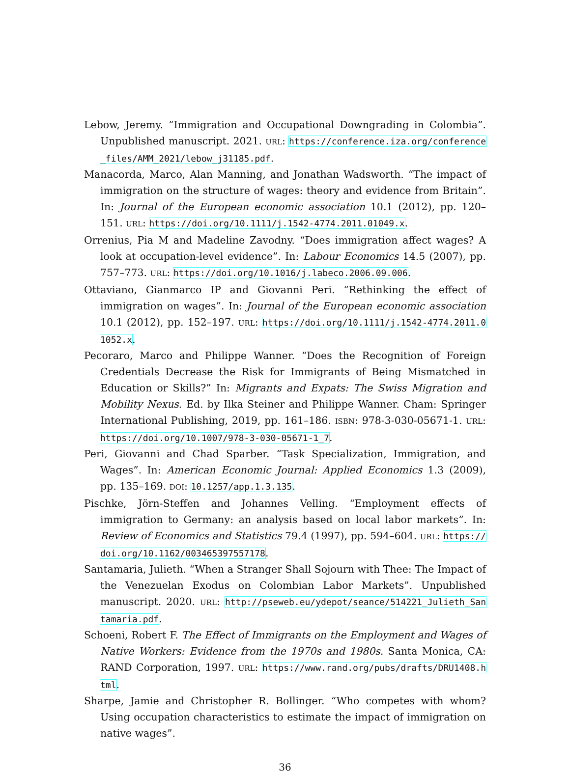Lebow, Jeremy. “Immigration and Occupational Downgrading in Colombia”. Unpublished manuscript. 2021. URL: https://conference.iza.org/conference_files/AMM_2021/lebow_j31185.pdf.
Manacorda, Marco, Alan Manning, and Jonathan Wadsworth. “The impact of immigration on the structure of wages: theory and evidence from Britain”. In: Journal of the European economic association 10.1 (2012), pp. 120–151. URL: https://doi.org/10.1111/j.1542-4774.2011.01049.x.
Orrenius, Pia M and Madeline Zavodny. “Does immigration affect wages? A look at occupation-level evidence”. In: Labour Economics 14.5 (2007), pp. 757–773. URL: https://doi.org/10.1016/j.labeco.2006.09.006.
Ottaviano, Gianmarco IP and Giovanni Peri. “Rethinking the effect of immigration on wages”. In: Journal of the European economic association 10.1 (2012), pp. 152–197. URL: https://doi.org/10.1111/j.1542-4774.2011.01052.x.
Pecoraro, Marco and Philippe Wanner. “Does the Recognition of Foreign Credentials Decrease the Risk for Immigrants of Being Mismatched in Education or Skills?” In: Migrants and Expats: The Swiss Migration and Mobility Nexus. Ed. by Ilka Steiner and Philippe Wanner. Cham: Springer International Publishing, 2019, pp. 161–186. ISBN: 978-3-030-05671-1. URL: https://doi.org/10.1007/978-3-030-05671-1_7.
Peri, Giovanni and Chad Sparber. “Task Specialization, Immigration, and Wages”. In: American Economic Journal: Applied Economics 1.3 (2009), pp. 135–169. DOI: 10.1257/app.1.3.135.
Pischke, Jörn-Steffen and Johannes Velling. “Employment effects of immigration to Germany: an analysis based on local labor markets”. In: Review of Economics and Statistics 79.4 (1997), pp. 594–604. URL: https://doi.org/10.1162/003465397557178.
Santamaria, Julieth. “When a Stranger Shall Sojourn with Thee: The Impact of the Venezuelan Exodus on Colombian Labor Markets”. Unpublished manuscript. 2020. URL: http://pseweb.eu/ydepot/seance/514221_Julieth_Santamaria.pdf.
Schoeni, Robert F. The Effect of Immigrants on the Employment and Wages of Native Workers: Evidence from the 1970s and 1980s. Santa Monica, CA: RAND Corporation, 1997. URL: https://www.rand.org/pubs/drafts/DRU1408.html.
Sharpe, Jamie and Christopher R. Bollinger. “Who competes with whom? Using occupation characteristics to estimate the impact of immigration on native wages”.
36